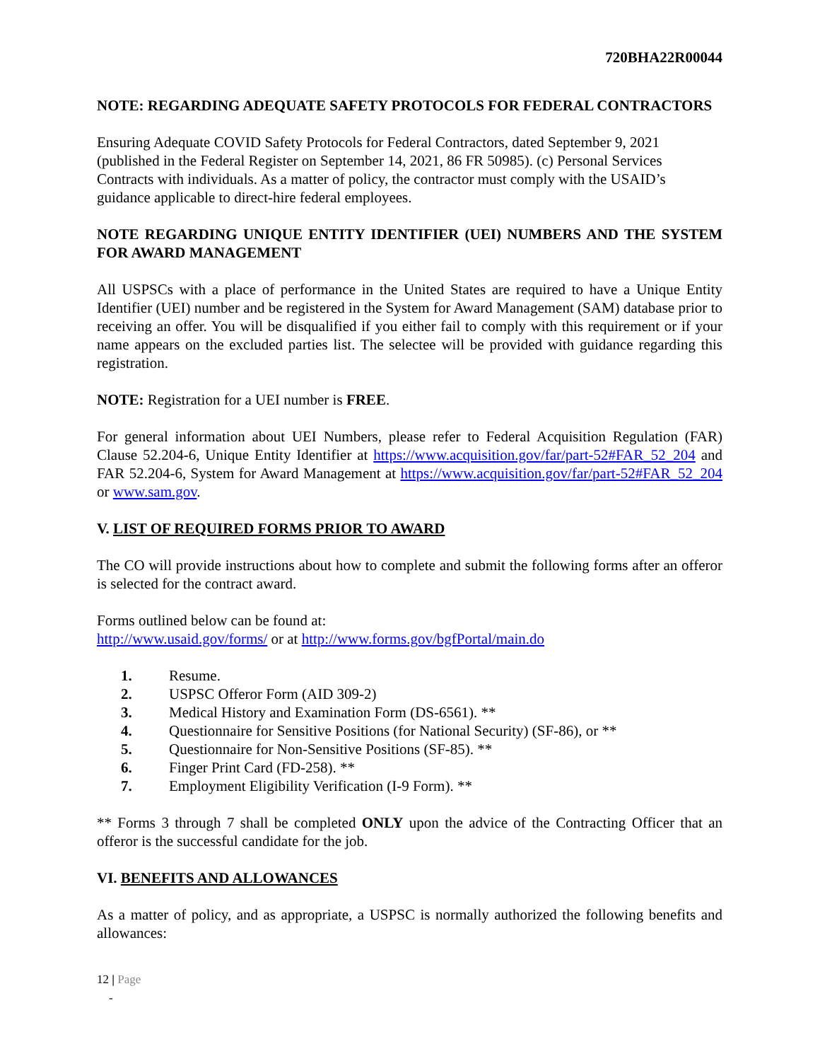720BHA22R00044
NOTE: REGARDING ADEQUATE SAFETY PROTOCOLS FOR FEDERAL CONTRACTORS
Ensuring Adequate COVID Safety Protocols for Federal Contractors, dated September 9, 2021 (published in the Federal Register on September 14, 2021, 86 FR 50985). (c) Personal Services Contracts with individuals. As a matter of policy, the contractor must comply with the USAID’s guidance applicable to direct-hire federal employees.
NOTE REGARDING UNIQUE ENTITY IDENTIFIER (UEI) NUMBERS AND THE SYSTEM FOR AWARD MANAGEMENT
All USPSCs with a place of performance in the United States are required to have a Unique Entity Identifier (UEI) number and be registered in the System for Award Management (SAM) database prior to receiving an offer. You will be disqualified if you either fail to comply with this requirement or if your name appears on the excluded parties list. The selectee will be provided with guidance regarding this registration.
NOTE: Registration for a UEI number is FREE.
For general information about UEI Numbers, please refer to Federal Acquisition Regulation (FAR) Clause 52.204-6, Unique Entity Identifier at https://www.acquisition.gov/far/part-52#FAR_52_204 and FAR 52.204-6, System for Award Management at https://www.acquisition.gov/far/part-52#FAR_52_204 or www.sam.gov.
V. LIST OF REQUIRED FORMS PRIOR TO AWARD
The CO will provide instructions about how to complete and submit the following forms after an offeror is selected for the contract award.
Forms outlined below can be found at:
http://www.usaid.gov/forms/ or at http://www.forms.gov/bgfPortal/main.do
1. Resume.
2. USPSC Offeror Form (AID 309-2)
3. Medical History and Examination Form (DS-6561). **
4. Questionnaire for Sensitive Positions (for National Security) (SF-86), or **
5. Questionnaire for Non-Sensitive Positions (SF-85). **
6. Finger Print Card (FD-258). **
7. Employment Eligibility Verification (I-9 Form). **
** Forms 3 through 7 shall be completed ONLY upon the advice of the Contracting Officer that an offeror is the successful candidate for the job.
VI. BENEFITS AND ALLOWANCES
As a matter of policy, and as appropriate, a USPSC is normally authorized the following benefits and allowances:
12 | Page
-